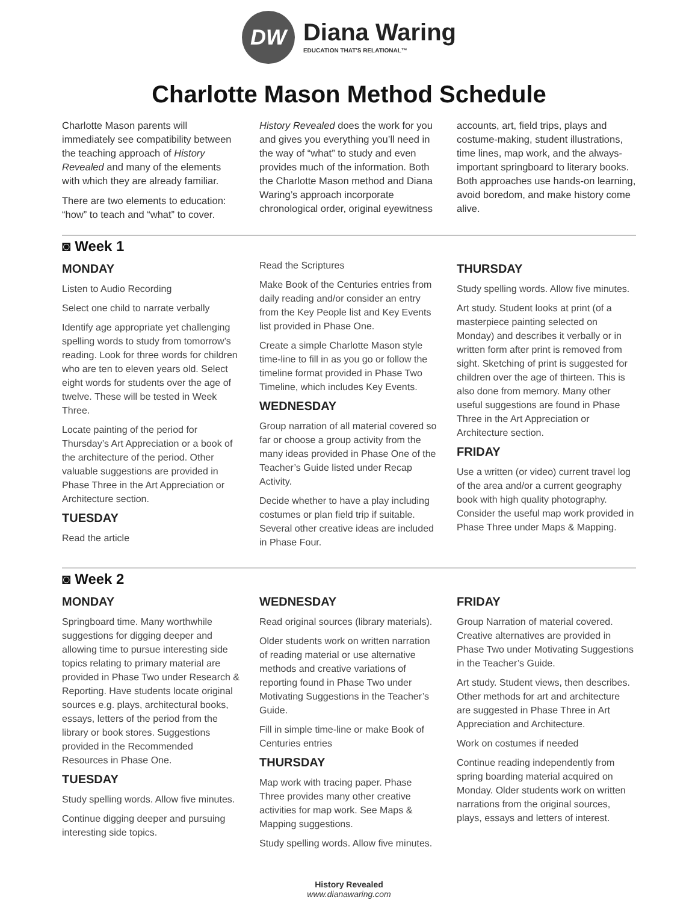DW
Diana Waring
EDUCATION THAT'S RELATIONAL™
Charlotte Mason Method Schedule
Charlotte Mason parents will immediately see compatibility between the teaching approach of History Revealed and many of the elements with which they are already familiar.
There are two elements to education: “how” to teach and “what” to cover.
History Revealed does the work for you and gives you everything you’ll need in the way of “what” to study and even provides much of the information. Both the Charlotte Mason method and Diana Waring’s approach incorporate chronological order, original eyewitness accounts, art, field trips, plays and costume-making, student illustrations, time lines, map work, and the always-important springboard to literary books. Both approaches use hands-on learning, avoid boredom, and make history come alive.
◙ Week 1
MONDAY
Listen to Audio Recording
Select one child to narrate verbally
Identify age appropriate yet challenging spelling words to study from tomorrow’s reading. Look for three words for children who are ten to eleven years old. Select eight words for students over the age of twelve. These will be tested in Week Three.
Locate painting of the period for Thursday’s Art Appreciation or a book of the architecture of the period. Other valuable suggestions are provided in Phase Three in the Art Appreciation or Architecture section.
TUESDAY
Read the article
Read the Scriptures
Make Book of the Centuries entries from daily reading and/or consider an entry from the Key People list and Key Events list provided in Phase One.
Create a simple Charlotte Mason style time-line to fill in as you go or follow the timeline format provided in Phase Two Timeline, which includes Key Events.
WEDNESDAY
Group narration of all material covered so far or choose a group activity from the many ideas provided in Phase One of the Teacher’s Guide listed under Recap Activity.
Decide whether to have a play including costumes or plan field trip if suitable. Several other creative ideas are included in Phase Four.
THURSDAY
Study spelling words. Allow five minutes.
Art study. Student looks at print (of a masterpiece painting selected on Monday) and describes it verbally or in written form after print is removed from sight. Sketching of print is suggested for children over the age of thirteen. This is also done from memory. Many other useful suggestions are found in Phase Three in the Art Appreciation or Architecture section.
FRIDAY
Use a written (or video) current travel log of the area and/or a current geography book with high quality photography. Consider the useful map work provided in Phase Three under Maps & Mapping.
◙ Week 2
MONDAY
Springboard time. Many worthwhile suggestions for digging deeper and allowing time to pursue interesting side topics relating to primary material are provided in Phase Two under Research & Reporting. Have students locate original sources e.g. plays, architectural books, essays, letters of the period from the library or book stores. Suggestions provided in the Recommended Resources in Phase One.
TUESDAY
Study spelling words. Allow five minutes.
Continue digging deeper and pursuing interesting side topics.
WEDNESDAY
Read original sources (library materials).
Older students work on written narration of reading material or use alternative methods and creative variations of reporting found in Phase Two under Motivating Suggestions in the Teacher’s Guide.
Fill in simple time-line or make Book of Centuries entries
THURSDAY
Map work with tracing paper. Phase Three provides many other creative activities for map work. See Maps & Mapping suggestions.
Study spelling words. Allow five minutes.
FRIDAY
Group Narration of material covered. Creative alternatives are provided in Phase Two under Motivating Suggestions in the Teacher’s Guide.
Art study. Student views, then describes. Other methods for art and architecture are suggested in Phase Three in Art Appreciation and Architecture.
Work on costumes if needed
Continue reading independently from spring boarding material acquired on Monday. Older students work on written narrations from the original sources, plays, essays and letters of interest.
History Revealed
www.dianawaring.com